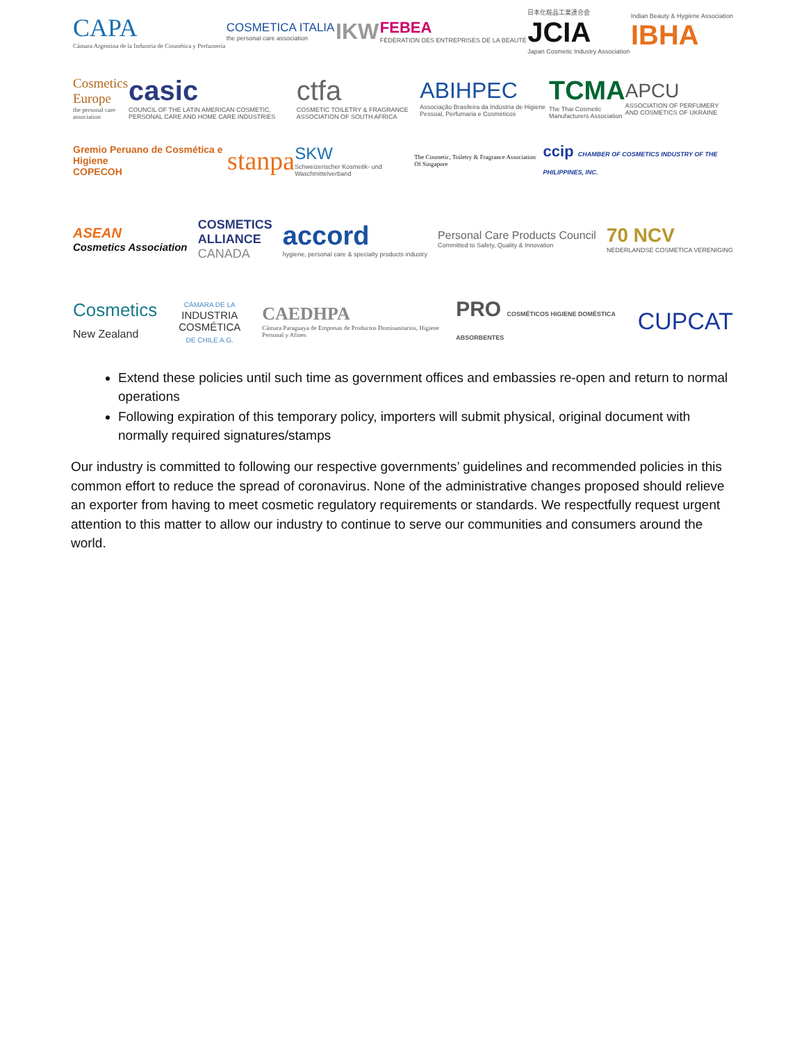CAPA
Cámara Argentina de la Industria de Cosmética y Perfumería
COSMETICA ITALIA
the personal care association
IKW
FEBEA
FÉDÉRATION DES ENTREPRISES DE LA BEAUTÉ
日本化粧品工業連合会
JCIA
Japan Cosmetic Industry Association
Indian Beauty & Hygiene Association
IBHA
Cosmetics Europe
the personal care association
casic
COUNCIL OF THE LATIN AMERICAN COSMETIC, PERSONAL CARE AND HOME CARE INDUSTRIES
ctfa
COSMETIC TOILETRY & FRAGRANCE ASSOCIATION OF SOUTH AFRICA
ABIHPEC
Associação Brasileira da Indústria de Higiene Pessoal, Perfumaria e Cosméticos
TCMA
The Thai Cosmetic Manufacturers Association
APCU
ASSOCIATION OF PERFUMERY AND COSMETICS OF UKRAINE
Gremio Peruano de Cosmética e Higiene
COPECOH
stanpa
SKW
Schweizerischer Kosmetik- und Waschmittelverband
The Cosmetic, Toiletry & Fragrance Association Of Singapore
ccip CHAMBER OF COSMETICS INDUSTRY OF THE PHILIPPINES, INC.
ASEAN
Cosmetics Association
COSMETICS
ALLIANCE
CANADA
accord
hygiene, personal care & specialty products industry
Personal Care Products Council
Committed to Safety, Quality & Innovation
70 NCV
NEDERLANDSE COSMETICA VERENIGING
Cosmetics
New Zealand
CÁMARA DE LA
INDUSTRIA COSMÉTICA
DE CHILE A.G.
CAEDHPA
Cámara Paraguaya de Empresas de Productos Domisanitarios, Higiene Personal y Afines
PRO COSMÉTICOS HIGIENE DOMÉSTICA ABSORBENTES
CUPCAT
Extend these policies until such time as government offices and embassies re-open and return to normal operations
Following expiration of this temporary policy, importers will submit physical, original document with normally required signatures/stamps
Our industry is committed to following our respective governments’ guidelines and recommended policies in this common effort to reduce the spread of coronavirus. None of the administrative changes proposed should relieve an exporter from having to meet cosmetic regulatory requirements or standards. We respectfully request urgent attention to this matter to allow our industry to continue to serve our communities and consumers around the world.